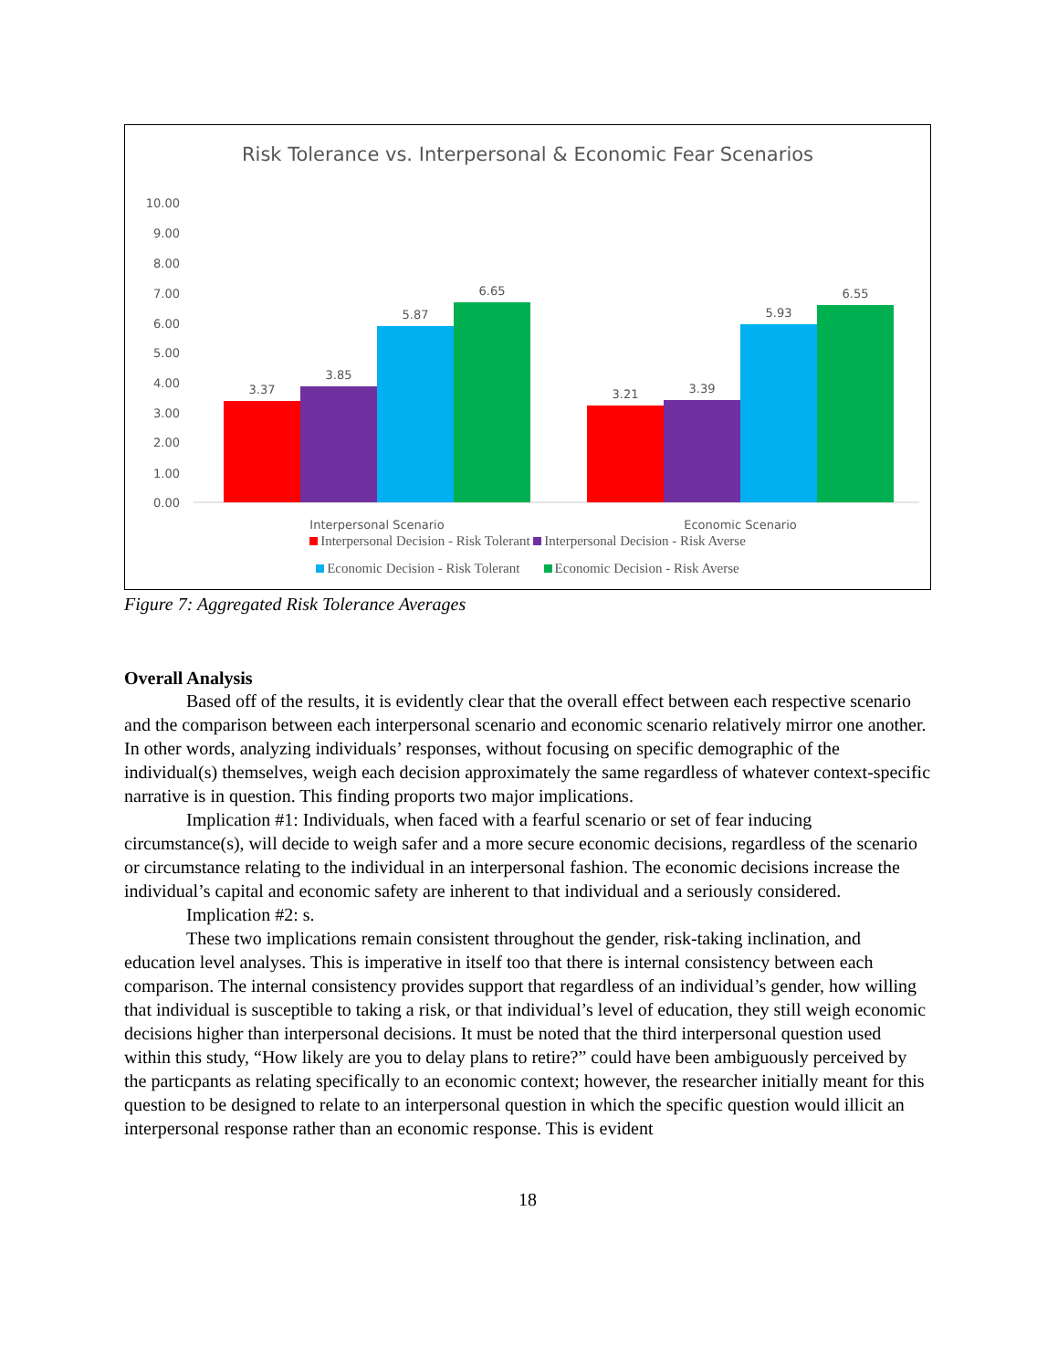Risk Tolerance vs. Interpersonal & Economic Fear Scenarios
10.00
9.00
8.00
7.00
6.00
5.00
4.00
3.00
2.00
1.00
0.00
3.37
3.85
5.87
6.65
3.21
3.39
5.93
6.55
Interpersonal Scenario
Economic Scenario
Interpersonal Decision - Risk Tolerant Interpersonal Decision - Risk Averse
Economic Decision - Risk Tolerant Economic Decision - Risk Averse
Figure 7: Aggregated Risk Tolerance Averages
Overall Analysis
Based off of the results, it is evidently clear that the overall effect between each respective scenario and the comparison between each interpersonal scenario and economic scenario relatively mirror one another. In other words, analyzing individuals’ responses, without focusing on specific demographic of the individual(s) themselves, weigh each decision approximately the same regardless of whatever context-specific narrative is in question. This finding proports two major implications.
Implication #1: Individuals, when faced with a fearful scenario or set of fear inducing circumstance(s), will decide to weigh safer and a more secure economic decisions, regardless of the scenario or circumstance relating to the individual in an interpersonal fashion. The economic decisions increase the individual’s capital and economic safety are inherent to that individual and a seriously considered.
Implication #2: s.
These two implications remain consistent throughout the gender, risk-taking inclination, and education level analyses. This is imperative in itself too that there is internal consistency between each comparison. The internal consistency provides support that regardless of an individual’s gender, how willing that individual is susceptible to taking a risk, or that individual’s level of education, they still weigh economic decisions higher than interpersonal decisions. It must be noted that the third interpersonal question used within this study, “How likely are you to delay plans to retire?” could have been ambiguously perceived by the particpants as relating specifically to an economic context; however, the researcher initially meant for this question to be designed to relate to an interpersonal question in which the specific question would illicit an interpersonal response rather than an economic response. This is evident
18